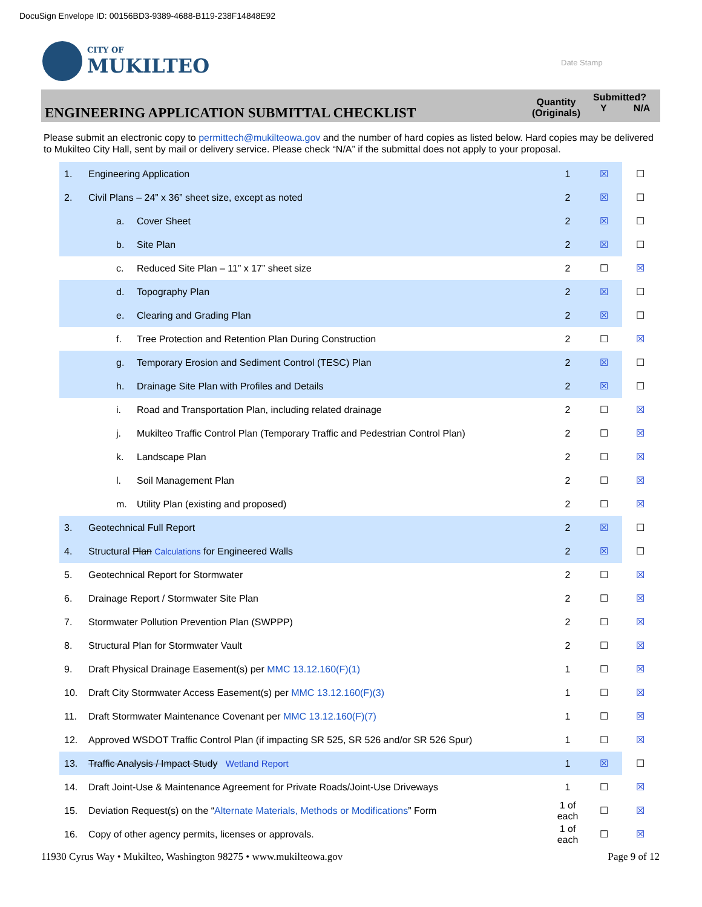DocuSign Envelope ID: 00156BD3-9389-4688-B119-238F14848E92
CITY OF
MUKILTEO
Date Stamp
ENGINEERING APPLICATION SUBMITTAL CHECKLIST
Quantity (Originals)
Submitted?
Y N/A
Please submit an electronic copy to permittech@mukilteowa.gov and the number of hard copies as listed below. Hard copies may be delivered to Mukilteo City Hall, sent by mail or delivery service. Please check “N/A” if the submittal does not apply to your proposal.
| 1. | Engineering Application | | 1 | ☒ | ☐ |
| 2. | Civil Plans – 24” x 36” sheet size, except as noted | | 2 | ☒ | ☐ |
| | a. | Cover Sheet | 2 | ☒ | ☐ |
| | b. | Site Plan | 2 | ☒ | ☐ |
| | c. | Reduced Site Plan – 11” x 17” sheet size | 2 | ☐ | ☒ |
| | d. | Topography Plan | 2 | ☒ | ☐ |
| | e. | Clearing and Grading Plan | 2 | ☒ | ☐ |
| | f. | Tree Protection and Retention Plan During Construction | 2 | ☐ | ☒ |
| | g. | Temporary Erosion and Sediment Control (TESC) Plan | 2 | ☒ | ☐ |
| | h. | Drainage Site Plan with Profiles and Details | 2 | ☒ | ☐ |
| | i. | Road and Transportation Plan, including related drainage | 2 | ☐ | ☒ |
| | j. | Mukilteo Traffic Control Plan (Temporary Traffic and Pedestrian Control Plan) | 2 | ☐ | ☒ |
| | k. | Landscape Plan | 2 | ☐ | ☒ |
| | l. | Soil Management Plan | 2 | ☐ | ☒ |
| | m. | Utility Plan (existing and proposed) | 2 | ☐ | ☒ |
| 3. | Geotechnical Full Report | | 2 | ☒ | ☐ |
| 4. | Structural Plan Calculations for Engineered Walls | | 2 | ☒ | ☐ |
| 5. | Geotechnical Report for Stormwater | | 2 | ☐ | ☒ |
| 6. | Drainage Report / Stormwater Site Plan | | 2 | ☐ | ☒ |
| 7. | Stormwater Pollution Prevention Plan (SWPPP) | | 2 | ☐ | ☒ |
| 8. | Structural Plan for Stormwater Vault | | 2 | ☐ | ☒ |
| 9. | Draft Physical Drainage Easement(s) per MMC 13.12.160(F)(1) | | 1 | ☐ | ☒ |
| 10. | Draft City Stormwater Access Easement(s) per MMC 13.12.160(F)(3) | | 1 | ☐ | ☒ |
| 11. | Draft Stormwater Maintenance Covenant per MMC 13.12.160(F)(7) | | 1 | ☐ | ☒ |
| 12. | Approved WSDOT Traffic Control Plan (if impacting SR 525, SR 526 and/or SR 526 Spur) | | 1 | ☐ | ☒ |
| 13. | Traffic Analysis / Impact Study Wetland Report | | 1 | ☒ | ☐ |
| 14. | Draft Joint-Use & Maintenance Agreement for Private Roads/Joint-Use Driveways | | 1 | ☐ | ☒ |
| 15. | Deviation Request(s) on the “ Alternate Materials, Methods or Modifications ” Form | | 1 of each | ☐ | ☒ |
| 16. | Copy of other agency permits, licenses or approvals. | | 1 of each | ☐ | ☒ |
11930 Cyrus Way • Mukilteo, Washington 98275 • www.mukilteowa.gov Page 9 of 12